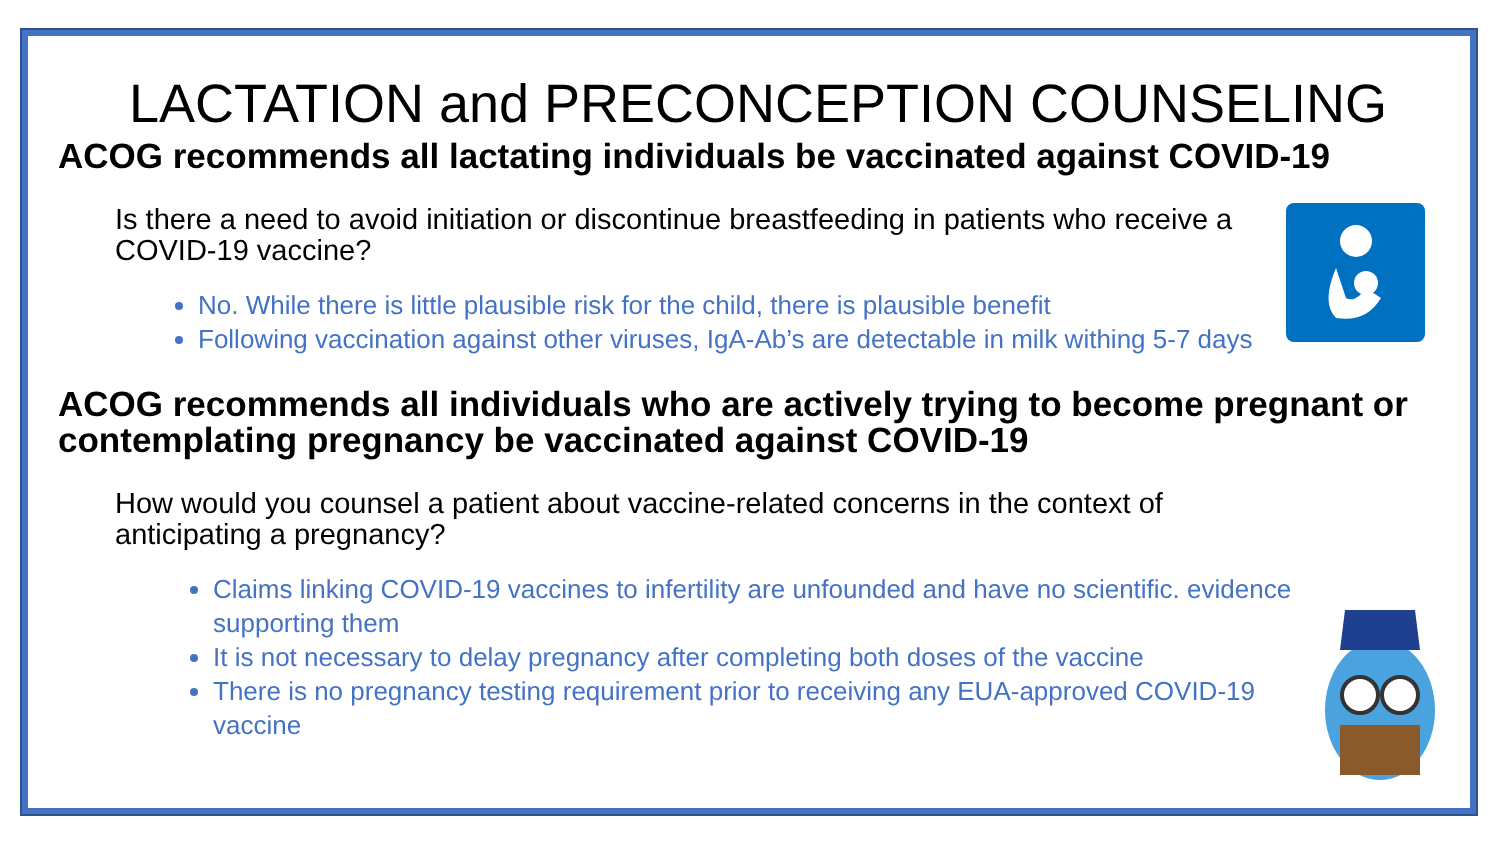LACTATION and PRECONCEPTION COUNSELING
ACOG recommends all lactating individuals be vaccinated against COVID-19
Is there a need to avoid initiation or discontinue breastfeeding in patients who receive a COVID-19 vaccine?
No. While there is little plausible risk for the child, there is plausible benefit
Following vaccination against other viruses, IgA-Ab’s are detectable in milk withing 5-7 days
ACOG recommends all individuals who are actively trying to become pregnant or contemplating pregnancy be vaccinated against COVID-19
How would you counsel a patient about vaccine-related concerns in the context of anticipating a pregnancy?
Claims linking COVID-19 vaccines to infertility are unfounded and have no scientific. evidence supporting them
It is not necessary to delay pregnancy after completing both doses of the vaccine
There is no pregnancy testing requirement prior to receiving any EUA-approved COVID-19 vaccine